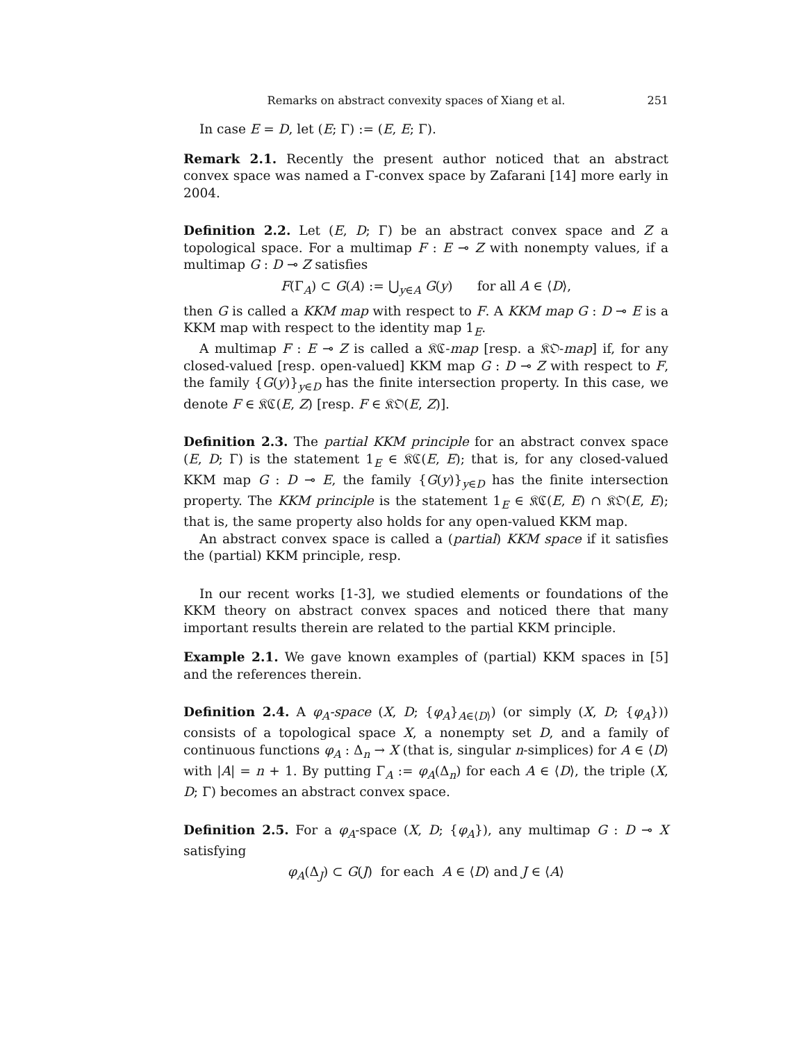Remarks on abstract convexity spaces of Xiang et al. 251
In case E = D, let (E; Γ) := (E, E; Γ).
Remark 2.1. Recently the present author noticed that an abstract convex space was named a Γ-convex space by Zafarani [14] more early in 2004.
Definition 2.2. Let (E, D; Γ) be an abstract convex space and Z a topological space. For a multimap F : E ⊸ Z with nonempty values, if a multimap G : D ⊸ Z satisfies
F(Γ<sub>A</sub>) ⊂ G(A) := ⋃<sub>y∈A</sub> G(y) for all A ∈ ⟨D⟩,
then G is called a KKM map with respect to F. A KKM map G : D ⊸ E is a KKM map with respect to the identity map 1<sub>E</sub>.
A multimap F : E ⊸ Z is called a 𝔎ℭ-map [resp. a 𝔎𝔒-map] if, for any closed-valued [resp. open-valued] KKM map G : D ⊸ Z with respect to F, the family {G(y)}<sub>y∈D</sub> has the finite intersection property. In this case, we denote F ∈ 𝔎ℭ(E, Z) [resp. F ∈ 𝔎𝔒(E, Z)].
Definition 2.3. The partial KKM principle for an abstract convex space (E, D; Γ) is the statement 1<sub>E</sub> ∈ 𝔎ℭ(E, E); that is, for any closed-valued KKM map G : D ⊸ E, the family {G(y)}<sub>y∈D</sub> has the finite intersection property. The KKM principle is the statement 1<sub>E</sub> ∈ 𝔎ℭ(E, E) ∩ 𝔎𝔒(E, E); that is, the same property also holds for any open-valued KKM map.
An abstract convex space is called a (partial) KKM space if it satisfies the (partial) KKM principle, resp.
In our recent works [1-3], we studied elements or foundations of the KKM theory on abstract convex spaces and noticed there that many important results therein are related to the partial KKM principle.
Example 2.1. We gave known examples of (partial) KKM spaces in [5] and the references therein.
Definition 2.4. A φ<sub>A</sub>-space (X, D; {φ<sub>A</sub>}<sub>A∈⟨D⟩</sub>) (or simply (X, D; {φ<sub>A</sub>})) consists of a topological space X, a nonempty set D, and a family of continuous functions φ<sub>A</sub> : Δ<sub>n</sub> → X (that is, singular n-simplices) for A ∈ ⟨D⟩ with |A| = n + 1. By putting Γ<sub>A</sub> := φ<sub>A</sub>(Δ<sub>n</sub>) for each A ∈ ⟨D⟩, the triple (X, D; Γ) becomes an abstract convex space.
Definition 2.5. For a φ<sub>A</sub>-space (X, D; {φ<sub>A</sub>}), any multimap G : D ⊸ X satisfying
φ<sub>A</sub>(Δ<sub>J</sub>) ⊂ G(J) for each A ∈ ⟨D⟩ and J ∈ ⟨A⟩